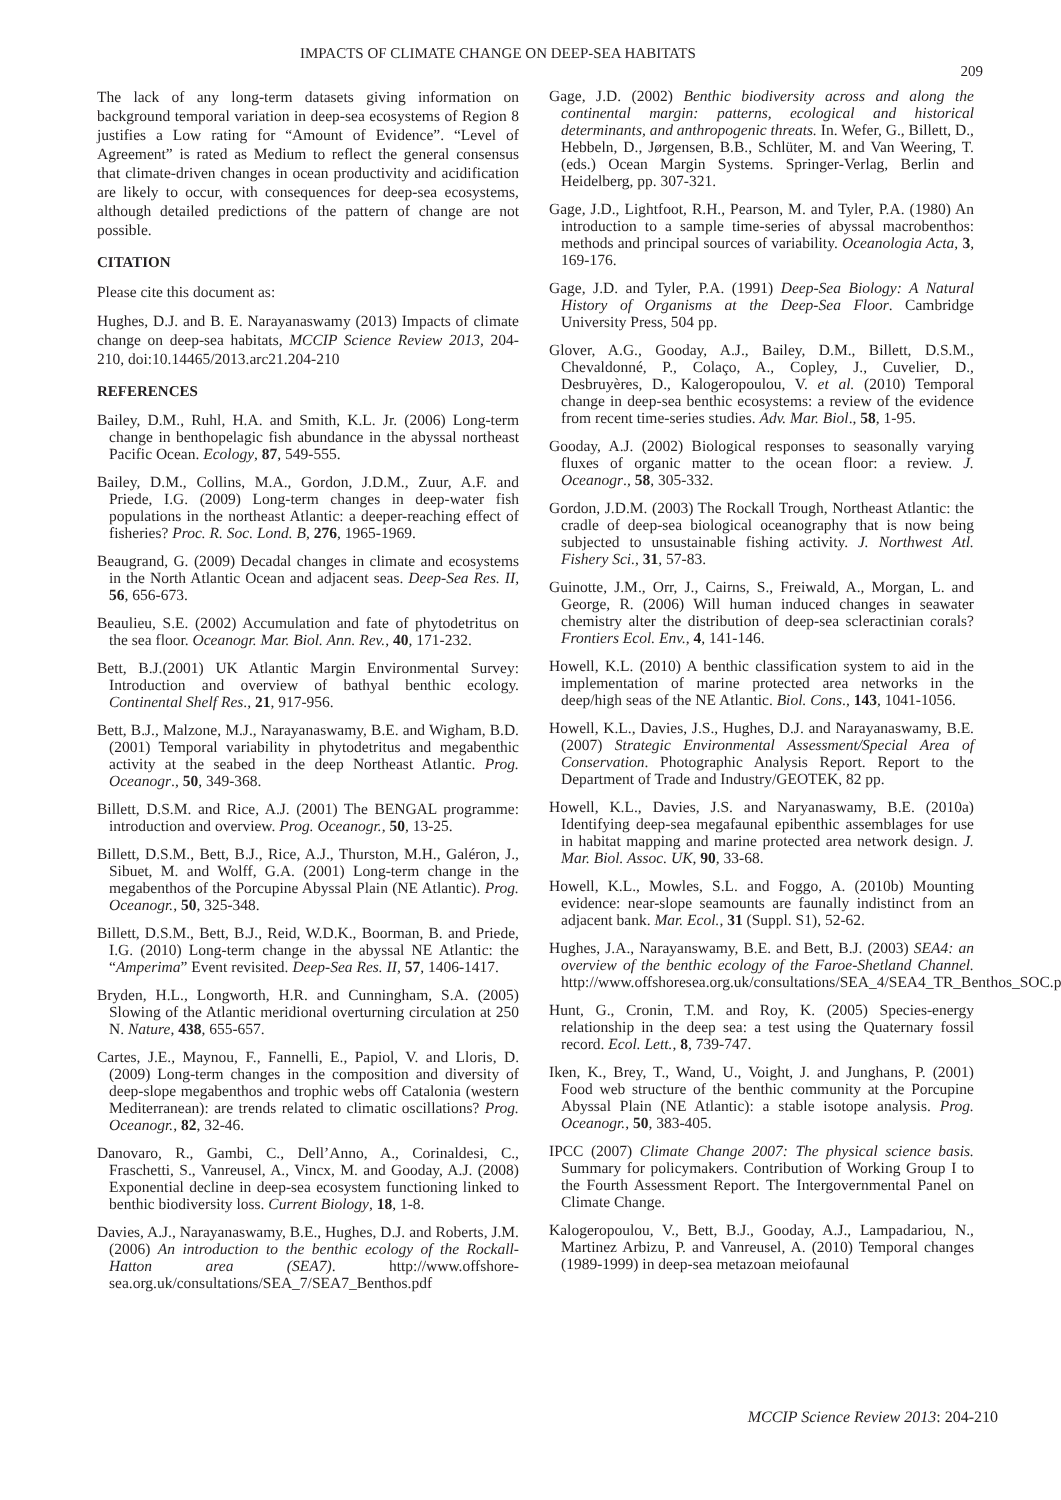IMPACTS OF CLIMATE CHANGE ON DEEP-SEA HABITATS 209
The lack of any long-term datasets giving information on background temporal variation in deep-sea ecosystems of Region 8 justifies a Low rating for “Amount of Evidence”. “Level of Agreement” is rated as Medium to reflect the general consensus that climate-driven changes in ocean productivity and acidification are likely to occur, with consequences for deep-sea ecosystems, although detailed predictions of the pattern of change are not possible.
CITATION
Please cite this document as:
Hughes, D.J. and B. E. Narayanaswamy (2013) Impacts of climate change on deep-sea habitats, MCCIP Science Review 2013, 204-210, doi:10.14465/2013.arc21.204-210
REFERENCES
Bailey, D.M., Ruhl, H.A. and Smith, K.L. Jr. (2006) Long-term change in benthopelagic fish abundance in the abyssal northeast Pacific Ocean. Ecology, 87, 549-555.
Bailey, D.M., Collins, M.A., Gordon, J.D.M., Zuur, A.F. and Priede, I.G. (2009) Long-term changes in deep-water fish populations in the northeast Atlantic: a deeper-reaching effect of fisheries? Proc. R. Soc. Lond. B, 276, 1965-1969.
Beaugrand, G. (2009) Decadal changes in climate and ecosystems in the North Atlantic Ocean and adjacent seas. Deep-Sea Res. II, 56, 656-673.
Beaulieu, S.E. (2002) Accumulation and fate of phytodetritus on the sea floor. Oceanogr. Mar. Biol. Ann. Rev., 40, 171-232.
Bett, B.J.(2001) UK Atlantic Margin Environmental Survey: Introduction and overview of bathyal benthic ecology. Continental Shelf Res., 21, 917-956.
Bett, B.J., Malzone, M.J., Narayanaswamy, B.E. and Wigham, B.D. (2001) Temporal variability in phytodetritus and megabenthic activity at the seabed in the deep Northeast Atlantic. Prog. Oceanogr., 50, 349-368.
Billett, D.S.M. and Rice, A.J. (2001) The BENGAL programme: introduction and overview. Prog. Oceanogr., 50, 13-25.
Billett, D.S.M., Bett, B.J., Rice, A.J., Thurston, M.H., Galéron, J., Sibuet, M. and Wolff, G.A. (2001) Long-term change in the megabenthos of the Porcupine Abyssal Plain (NE Atlantic). Prog. Oceanogr., 50, 325-348.
Billett, D.S.M., Bett, B.J., Reid, W.D.K., Boorman, B. and Priede, I.G. (2010) Long-term change in the abyssal NE Atlantic: the “Amperima” Event revisited. Deep-Sea Res. II, 57, 1406-1417.
Bryden, H.L., Longworth, H.R. and Cunningham, S.A. (2005) Slowing of the Atlantic meridional overturning circulation at 250 N. Nature, 438, 655-657.
Cartes, J.E., Maynou, F., Fannelli, E., Papiol, V. and Lloris, D. (2009) Long-term changes in the composition and diversity of deep-slope megabenthos and trophic webs off Catalonia (western Mediterranean): are trends related to climatic oscillations? Prog. Oceanogr., 82, 32-46.
Danovaro, R., Gambi, C., Dell’Anno, A., Corinaldesi, C., Fraschetti, S., Vanreusel, A., Vincx, M. and Gooday, A.J. (2008) Exponential decline in deep-sea ecosystem functioning linked to benthic biodiversity loss. Current Biology, 18, 1-8.
Davies, A.J., Narayanaswamy, B.E., Hughes, D.J. and Roberts, J.M. (2006) An introduction to the benthic ecology of the Rockall-Hatton area (SEA7). http://www.offshore-sea.org.uk/consultations/SEA_7/SEA7_Benthos.pdf
Gage, J.D. (2002) Benthic biodiversity across and along the continental margin: patterns, ecological and historical determinants, and anthropogenic threats. In. Wefer, G., Billett, D., Hebbeln, D., Jørgensen, B.B., Schlüter, M. and Van Weering, T. (eds.) Ocean Margin Systems. Springer-Verlag, Berlin and Heidelberg, pp. 307-321.
Gage, J.D., Lightfoot, R.H., Pearson, M. and Tyler, P.A. (1980) An introduction to a sample time-series of abyssal macrobenthos: methods and principal sources of variability. Oceanologia Acta, 3, 169-176.
Gage, J.D. and Tyler, P.A. (1991) Deep-Sea Biology: A Natural History of Organisms at the Deep-Sea Floor. Cambridge University Press, 504 pp.
Glover, A.G., Gooday, A.J., Bailey, D.M., Billett, D.S.M., Chevaldonné, P., Colaço, A., Copley, J., Cuvelier, D., Desbruyères, D., Kalogeropoulou, V. et al. (2010) Temporal change in deep-sea benthic ecosystems: a review of the evidence from recent time-series studies. Adv. Mar. Biol., 58, 1-95.
Gooday, A.J. (2002) Biological responses to seasonally varying fluxes of organic matter to the ocean floor: a review. J. Oceanogr., 58, 305-332.
Gordon, J.D.M. (2003) The Rockall Trough, Northeast Atlantic: the cradle of deep-sea biological oceanography that is now being subjected to unsustainable fishing activity. J. Northwest Atl. Fishery Sci., 31, 57-83.
Guinotte, J.M., Orr, J., Cairns, S., Freiwald, A., Morgan, L. and George, R. (2006) Will human induced changes in seawater chemistry alter the distribution of deep-sea scleractinian corals? Frontiers Ecol. Env., 4, 141-146.
Howell, K.L. (2010) A benthic classification system to aid in the implementation of marine protected area networks in the deep/high seas of the NE Atlantic. Biol. Cons., 143, 1041-1056.
Howell, K.L., Davies, J.S., Hughes, D.J. and Narayanaswamy, B.E. (2007) Strategic Environmental Assessment/Special Area of Conservation. Photographic Analysis Report. Report to the Department of Trade and Industry/GEOTEK, 82 pp.
Howell, K.L., Davies, J.S. and Naryanaswamy, B.E. (2010a) Identifying deep-sea megafaunal epibenthic assemblages for use in habitat mapping and marine protected area network design. J. Mar. Biol. Assoc. UK, 90, 33-68.
Howell, K.L., Mowles, S.L. and Foggo, A. (2010b) Mounting evidence: near-slope seamounts are faunally indistinct from an adjacent bank. Mar. Ecol., 31 (Suppl. S1), 52-62.
Hughes, J.A., Narayanswamy, B.E. and Bett, B.J. (2003) SEA4: an overview of the benthic ecology of the Faroe-Shetland Channel. http://www.offshoresea.org.uk/consultations/SEA_4/SEA4_TR_Benthos_SOC.pdf
Hunt, G., Cronin, T.M. and Roy, K. (2005) Species-energy relationship in the deep sea: a test using the Quaternary fossil record. Ecol. Lett., 8, 739-747.
Iken, K., Brey, T., Wand, U., Voight, J. and Junghans, P. (2001) Food web structure of the benthic community at the Porcupine Abyssal Plain (NE Atlantic): a stable isotope analysis. Prog. Oceanogr., 50, 383-405.
IPCC (2007) Climate Change 2007: The physical science basis. Summary for policymakers. Contribution of Working Group I to the Fourth Assessment Report. The Intergovernmental Panel on Climate Change.
Kalogeropoulou, V., Bett, B.J., Gooday, A.J., Lampadariou, N., Martinez Arbizu, P. and Vanreusel, A. (2010) Temporal changes (1989-1999) in deep-sea metazoan meiofaunal
MCCIP Science Review 2013: 204-210